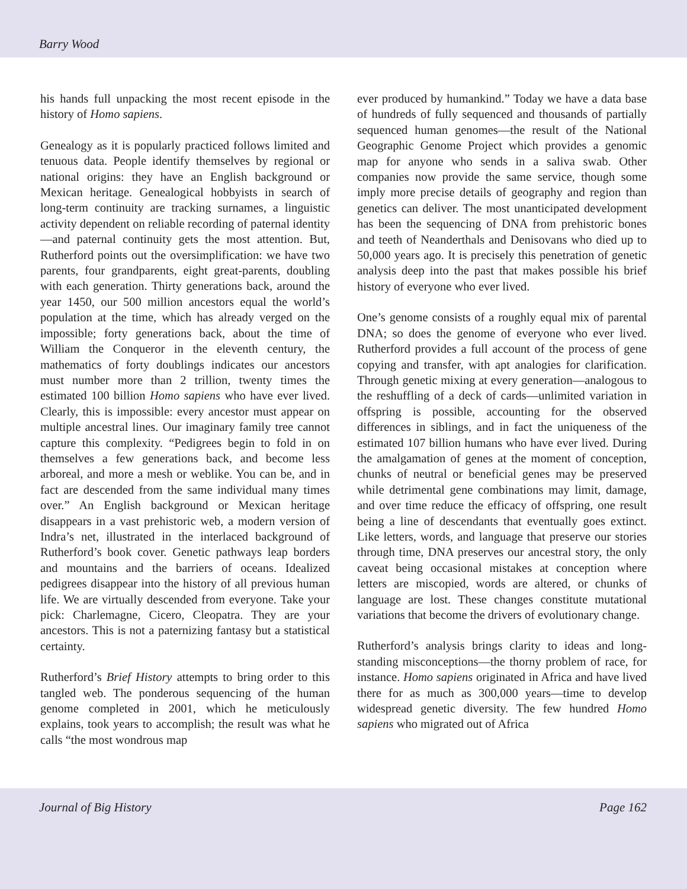Barry Wood
his hands full unpacking the most recent episode in the history of Homo sapiens.
Genealogy as it is popularly practiced follows limited and tenuous data. People identify themselves by regional or national origins: they have an English background or Mexican heritage. Genealogical hobbyists in search of long-term continuity are tracking surnames, a linguistic activity dependent on reliable recording of paternal identity—and paternal continuity gets the most attention. But, Rutherford points out the oversimplification: we have two parents, four grandparents, eight great-parents, doubling with each generation. Thirty generations back, around the year 1450, our 500 million ancestors equal the world’s population at the time, which has already verged on the impossible; forty generations back, about the time of William the Conqueror in the eleventh century, the mathematics of forty doublings indicates our ancestors must number more than 2 trillion, twenty times the estimated 100 billion Homo sapiens who have ever lived. Clearly, this is impossible: every ancestor must appear on multiple ancestral lines. Our imaginary family tree cannot capture this complexity. “Pedigrees begin to fold in on themselves a few generations back, and become less arboreal, and more a mesh or weblike. You can be, and in fact are descended from the same individual many times over.” An English background or Mexican heritage disappears in a vast prehistoric web, a modern version of Indra’s net, illustrated in the interlaced background of Rutherford’s book cover. Genetic pathways leap borders and mountains and the barriers of oceans. Idealized pedigrees disappear into the history of all previous human life. We are virtually descended from everyone. Take your pick: Charlemagne, Cicero, Cleopatra. They are your ancestors. This is not a paternizing fantasy but a statistical certainty.
Rutherford’s Brief History attempts to bring order to this tangled web. The ponderous sequencing of the human genome completed in 2001, which he meticulously explains, took years to accomplish; the result was what he calls “the most wondrous map
ever produced by humankind.” Today we have a data base of hundreds of fully sequenced and thousands of partially sequenced human genomes—the result of the National Geographic Genome Project which provides a genomic map for anyone who sends in a saliva swab. Other companies now provide the same service, though some imply more precise details of geography and region than genetics can deliver. The most unanticipated development has been the sequencing of DNA from prehistoric bones and teeth of Neanderthals and Denisovans who died up to 50,000 years ago. It is precisely this penetration of genetic analysis deep into the past that makes possible his brief history of everyone who ever lived.
One’s genome consists of a roughly equal mix of parental DNA; so does the genome of everyone who ever lived. Rutherford provides a full account of the process of gene copying and transfer, with apt analogies for clarification. Through genetic mixing at every generation—analogous to the reshuffling of a deck of cards—unlimited variation in offspring is possible, accounting for the observed differences in siblings, and in fact the uniqueness of the estimated 107 billion humans who have ever lived. During the amalgamation of genes at the moment of conception, chunks of neutral or beneficial genes may be preserved while detrimental gene combinations may limit, damage, and over time reduce the efficacy of offspring, one result being a line of descendants that eventually goes extinct. Like letters, words, and language that preserve our stories through time, DNA preserves our ancestral story, the only caveat being occasional mistakes at conception where letters are miscopied, words are altered, or chunks of language are lost. These changes constitute mutational variations that become the drivers of evolutionary change.
Rutherford’s analysis brings clarity to ideas and long-standing misconceptions—the thorny problem of race, for instance. Homo sapiens originated in Africa and have lived there for as much as 300,000 years—time to develop widespread genetic diversity. The few hundred Homo sapiens who migrated out of Africa
Journal of Big History Page 162